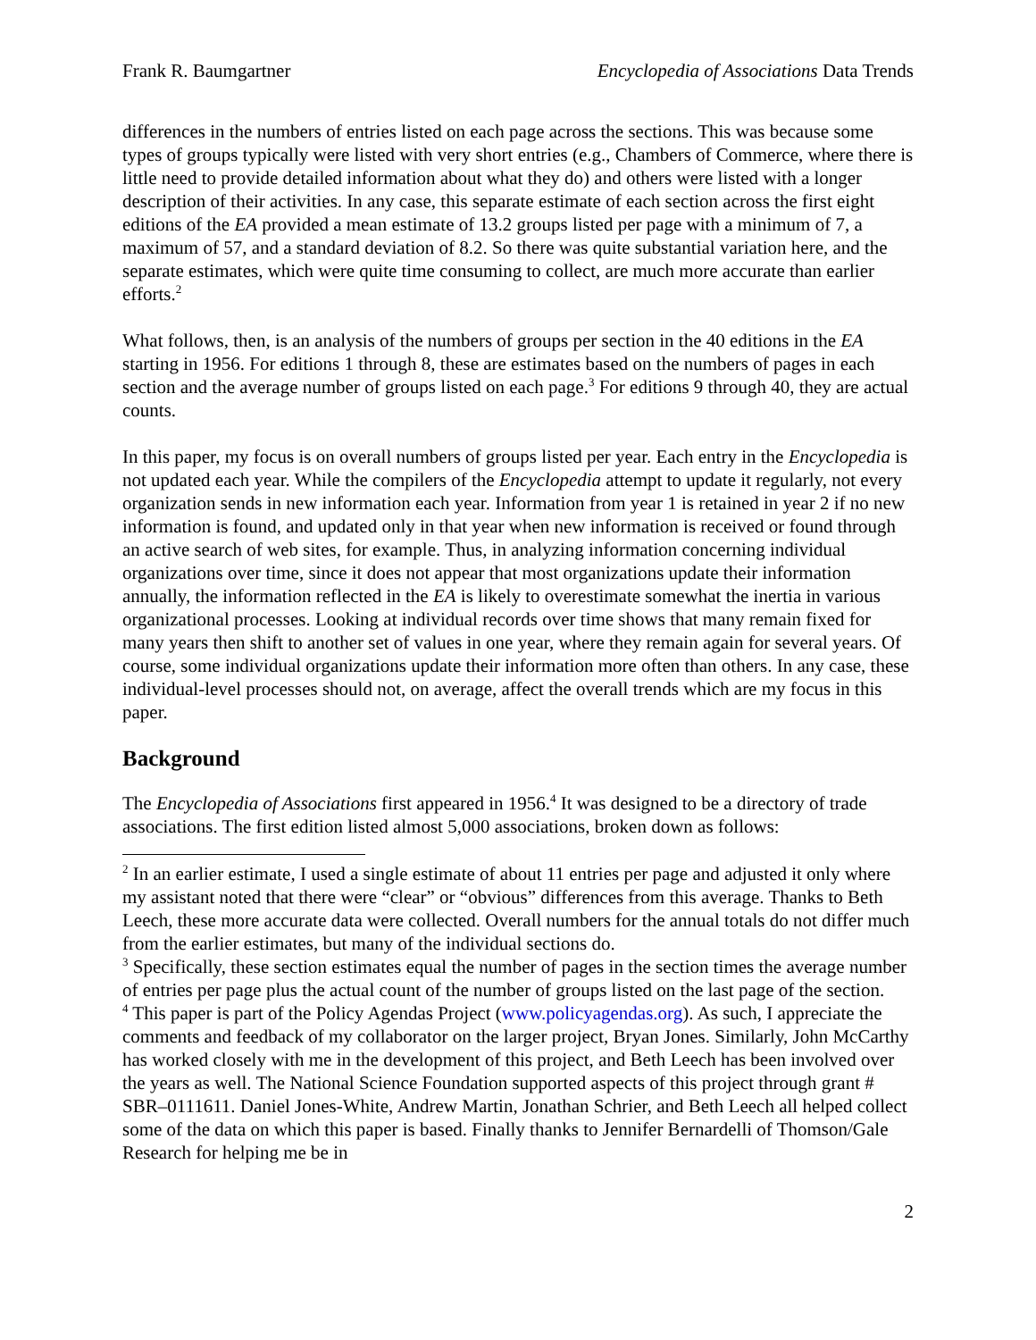Frank R. Baumgartner Encyclopedia of Associations Data Trends
differences in the numbers of entries listed on each page across the sections. This was because some types of groups typically were listed with very short entries (e.g., Chambers of Commerce, where there is little need to provide detailed information about what they do) and others were listed with a longer description of their activities. In any case, this separate estimate of each section across the first eight editions of the EA provided a mean estimate of 13.2 groups listed per page with a minimum of 7, a maximum of 57, and a standard deviation of 8.2. So there was quite substantial variation here, and the separate estimates, which were quite time consuming to collect, are much more accurate than earlier efforts.<sup>2</sup>
What follows, then, is an analysis of the numbers of groups per section in the 40 editions in the EA starting in 1956. For editions 1 through 8, these are estimates based on the numbers of pages in each section and the average number of groups listed on each page.<sup>3</sup> For editions 9 through 40, they are actual counts.
In this paper, my focus is on overall numbers of groups listed per year. Each entry in the Encyclopedia is not updated each year. While the compilers of the Encyclopedia attempt to update it regularly, not every organization sends in new information each year. Information from year 1 is retained in year 2 if no new information is found, and updated only in that year when new information is received or found through an active search of web sites, for example. Thus, in analyzing information concerning individual organizations over time, since it does not appear that most organizations update their information annually, the information reflected in the EA is likely to overestimate somewhat the inertia in various organizational processes. Looking at individual records over time shows that many remain fixed for many years then shift to another set of values in one year, where they remain again for several years. Of course, some individual organizations update their information more often than others. In any case, these individual-level processes should not, on average, affect the overall trends which are my focus in this paper.
Background
The Encyclopedia of Associations first appeared in 1956.<sup>4</sup> It was designed to be a directory of trade associations. The first edition listed almost 5,000 associations, broken down as follows:
<sup>2</sup> In an earlier estimate, I used a single estimate of about 11 entries per page and adjusted it only where my assistant noted that there were “clear” or “obvious” differences from this average. Thanks to Beth Leech, these more accurate data were collected. Overall numbers for the annual totals do not differ much from the earlier estimates, but many of the individual sections do.
<sup>3</sup> Specifically, these section estimates equal the number of pages in the section times the average number of entries per page plus the actual count of the number of groups listed on the last page of the section.
<sup>4</sup> This paper is part of the Policy Agendas Project (www.policyagendas.org). As such, I appreciate the comments and feedback of my collaborator on the larger project, Bryan Jones. Similarly, John McCarthy has worked closely with me in the development of this project, and Beth Leech has been involved over the years as well. The National Science Foundation supported aspects of this project through grant # SBR–0111611. Daniel Jones-White, Andrew Martin, Jonathan Schrier, and Beth Leech all helped collect some of the data on which this paper is based. Finally thanks to Jennifer Bernardelli of Thomson/Gale Research for helping me be in
2